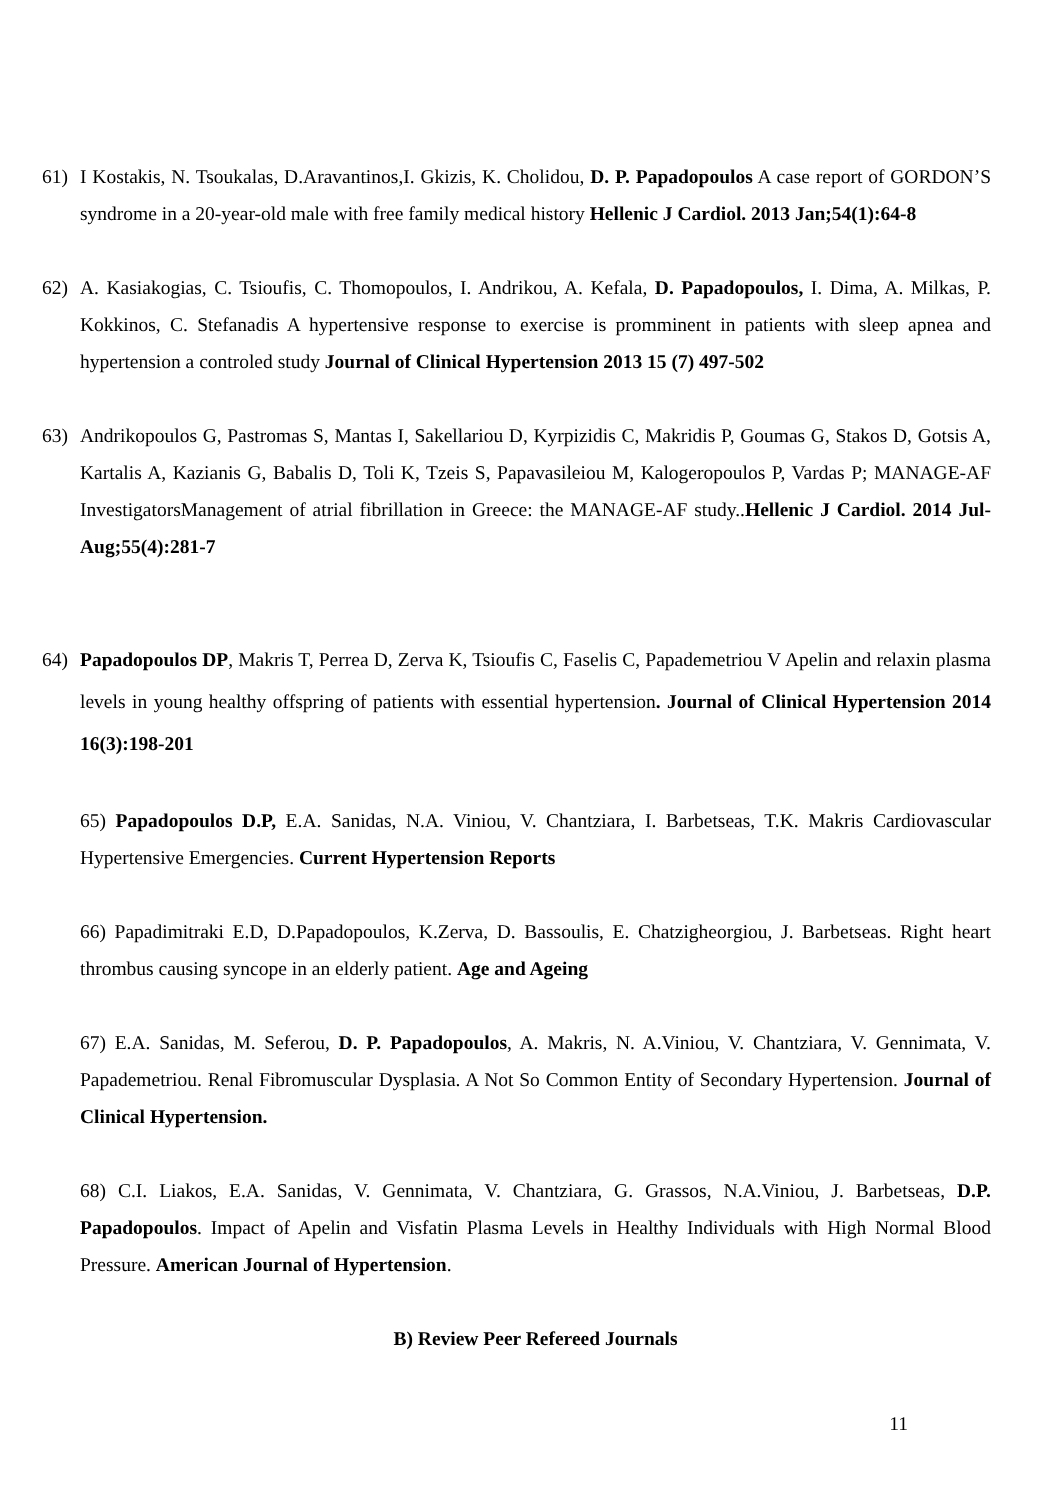61) I Kostakis, N. Tsoukalas, D.Aravantinos,I. Gkizis, K. Cholidou, D. P. Papadopoulos A case report of GORDON’S syndrome in a 20-year-old male with free family medical history Hellenic J Cardiol. 2013 Jan;54(1):64-8
62) A. Kasiakogias, C. Tsioufis, C. Thomopoulos, I. Andrikou, A. Kefala, D. Papadopoulos, I. Dima, A. Milkas, P. Kokkinos, C. Stefanadis A hypertensive response to exercise is promminent in patients with sleep apnea and hypertension a controled study Journal of Clinical Hypertension 2013 15 (7) 497-502
63) Andrikopoulos G, Pastromas S, Mantas I, Sakellariou D, Kyrpizidis C, Makridis P, Goumas G, Stakos D, Gotsis A, Kartalis A, Kazianis G, Babalis D, Toli K, Tzeis S, Papavasileiou M, Kalogeropoulos P, Vardas P; MANAGE-AF InvestigatorsManagement of atrial fibrillation in Greece: the MANAGE-AF study..Hellenic J Cardiol. 2014 Jul-Aug;55(4):281-7
64) Papadopoulos DP, Makris T, Perrea D, Zerva K, Tsioufis C, Faselis C, Papademetriou V Apelin and relaxin plasma levels in young healthy offspring of patients with essential hypertension. Journal of Clinical Hypertension 2014 16(3):198-201
65) Papadopoulos D.P, E.A. Sanidas, N.A. Viniou, V. Chantziara, I. Barbetseas, T.K. Makris Cardiovascular Hypertensive Emergencies. Current Hypertension Reports
66) Papadimitraki E.D, D.Papadopoulos, K.Zerva, D. Bassoulis, E. Chatzigheorgiou, J. Barbetseas. Right heart thrombus causing syncope in an elderly patient. Age and Ageing
67) E.A. Sanidas, M. Seferou, D. P. Papadopoulos, A. Makris, N. A.Viniou, V. Chantziara, V. Gennimata, V. Papademetriou. Renal Fibromuscular Dysplasia. A Not So Common Entity of Secondary Hypertension. Journal of Clinical Hypertension.
68) C.I. Liakos, E.A. Sanidas, V. Gennimata, V. Chantziara, G. Grassos, N.A.Viniou, J. Barbetseas, D.P. Papadopoulos. Impact of Apelin and Visfatin Plasma Levels in Healthy Individuals with High Normal Blood Pressure. American Journal of Hypertension.
B) Review Peer Refereed Journals
11